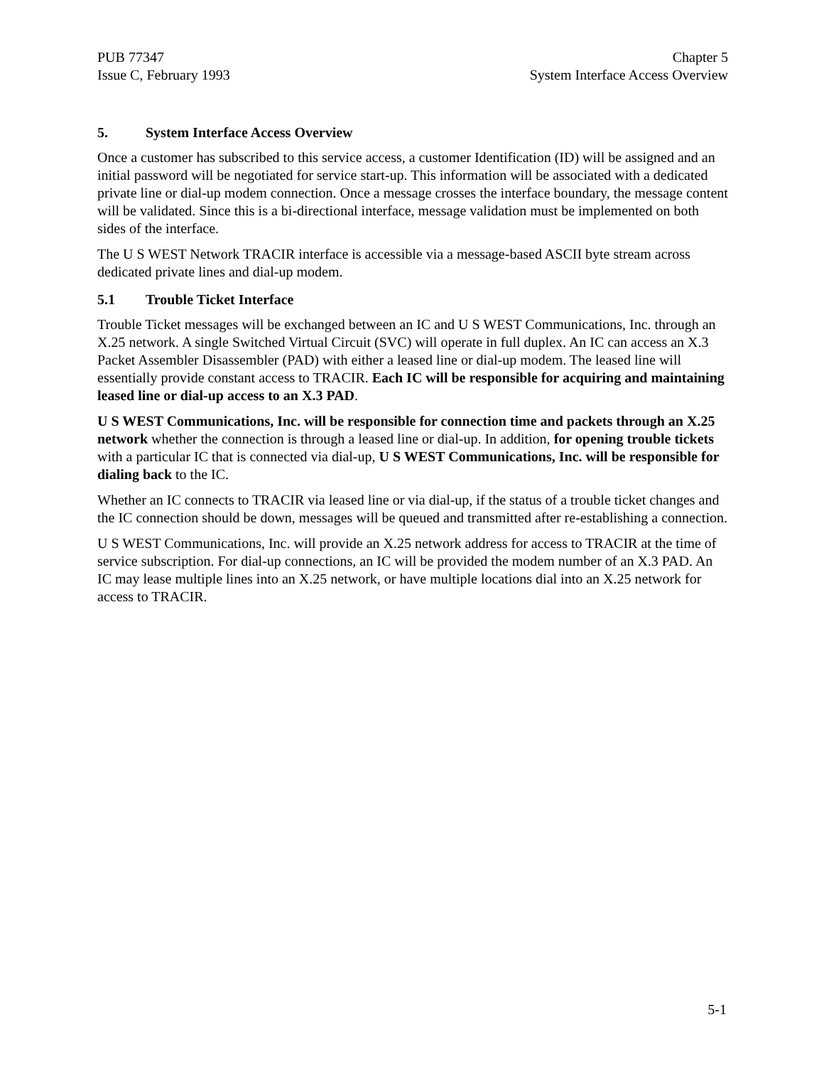PUB 77347
Issue C, February 1993
Chapter 5
System Interface Access Overview
5. System Interface Access Overview
Once a customer has subscribed to this service access, a customer Identification (ID) will be assigned and an initial password will be negotiated for service start-up. This information will be associated with a dedicated private line or dial-up modem connection. Once a message crosses the interface boundary, the message content will be validated. Since this is a bi-directional interface, message validation must be implemented on both sides of the interface.
The U S WEST Network TRACIR interface is accessible via a message-based ASCII byte stream across dedicated private lines and dial-up modem.
5.1 Trouble Ticket Interface
Trouble Ticket messages will be exchanged between an IC and U S WEST Communications, Inc. through an X.25 network. A single Switched Virtual Circuit (SVC) will operate in full duplex. An IC can access an X.3 Packet Assembler Disassembler (PAD) with either a leased line or dial-up modem. The leased line will essentially provide constant access to TRACIR. Each IC will be responsible for acquiring and maintaining leased line or dial-up access to an X.3 PAD.
U S WEST Communications, Inc. will be responsible for connection time and packets through an X.25 network whether the connection is through a leased line or dial-up. In addition, for opening trouble tickets with a particular IC that is connected via dial-up, U S WEST Communications, Inc. will be responsible for dialing back to the IC.
Whether an IC connects to TRACIR via leased line or via dial-up, if the status of a trouble ticket changes and the IC connection should be down, messages will be queued and transmitted after re-establishing a connection.
U S WEST Communications, Inc. will provide an X.25 network address for access to TRACIR at the time of service subscription. For dial-up connections, an IC will be provided the modem number of an X.3 PAD. An IC may lease multiple lines into an X.25 network, or have multiple locations dial into an X.25 network for access to TRACIR.
5-1